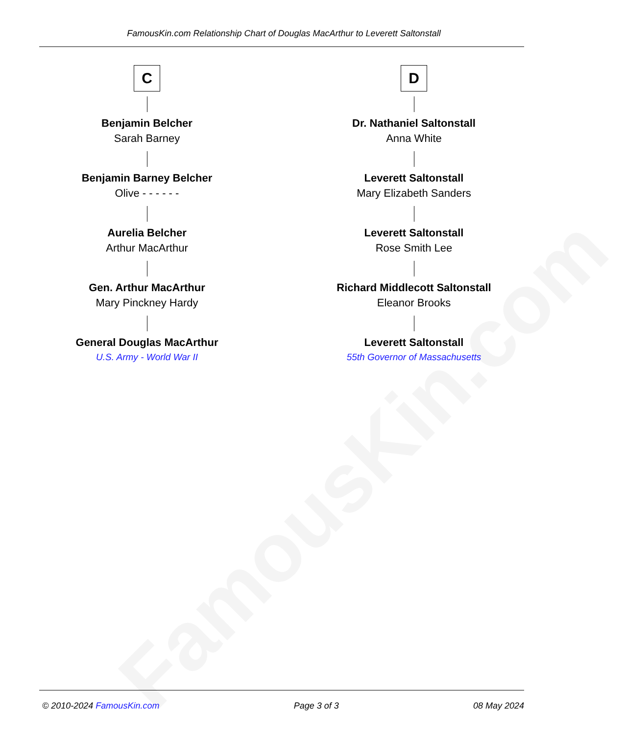FamousKin.com
FamousKin.com Relationship Chart of Douglas MacArthur to Leverett Saltonstall
C
Benjamin Belcher
Sarah Barney
Benjamin Barney Belcher
Olive - - - - - -
Aurelia Belcher
Arthur MacArthur
Gen. Arthur MacArthur
Mary Pinckney Hardy
General Douglas MacArthur
U.S. Army - World War II
D
Dr. Nathaniel Saltonstall
Anna White
Leverett Saltonstall
Mary Elizabeth Sanders
Leverett Saltonstall
Rose Smith Lee
Richard Middlecott Saltonstall
Eleanor Brooks
Leverett Saltonstall
55th Governor of Massachusetts
© 2010-2024 FamousKin.com Page 3 of 3 08 May 2024